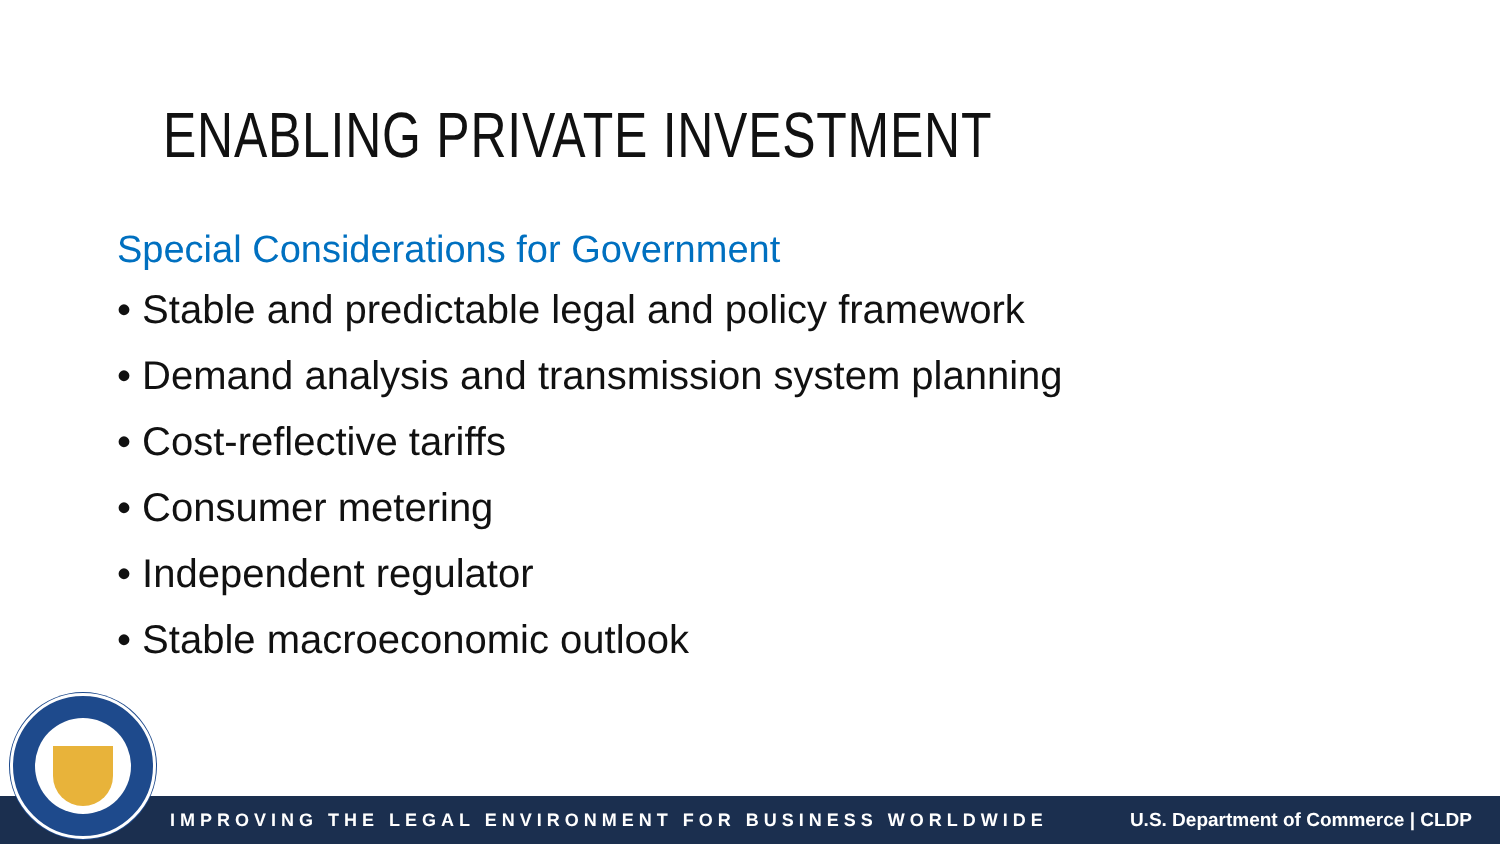ENABLING PRIVATE INVESTMENT
Special Considerations for Government
• Stable and predictable legal and policy framework
• Demand analysis and transmission system planning
• Cost-reflective tariffs
• Consumer metering
• Independent regulator
• Stable macroeconomic outlook
IMPROVING THE LEGAL ENVIRONMENT FOR BUSINESS WORLDWIDE U.S. Department of Commerce | CLDP